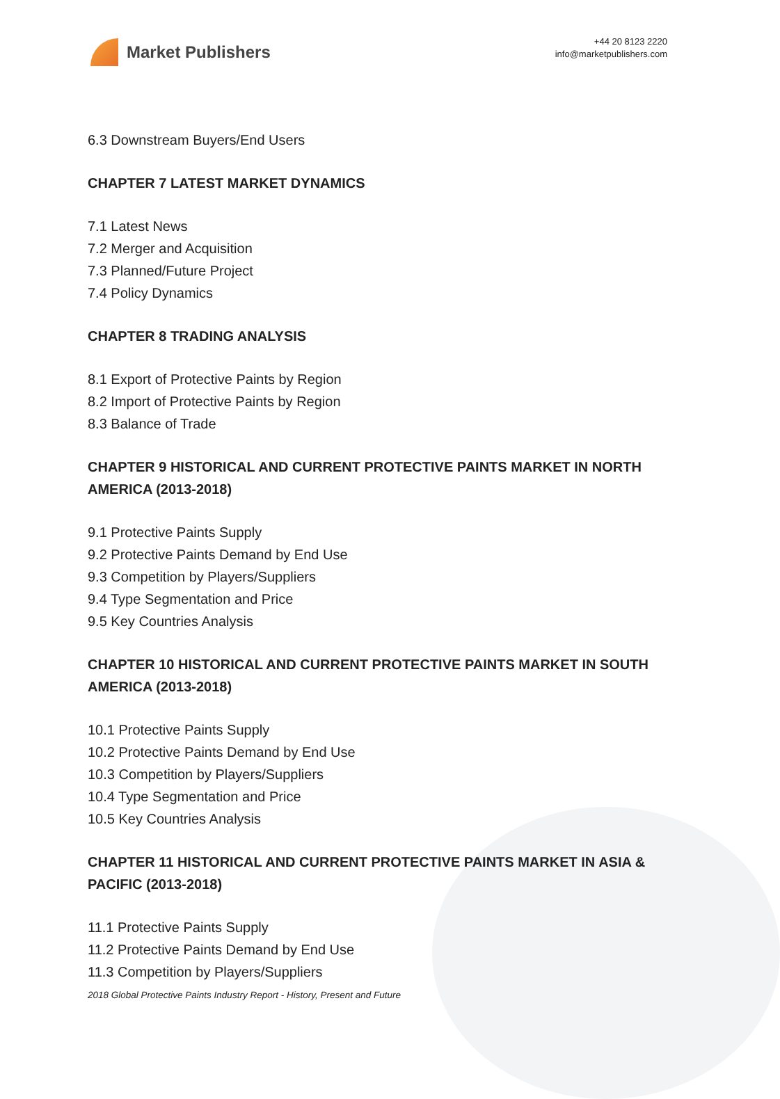Market Publishers
+44 20 8123 2220
info@marketpublishers.com
6.3 Downstream Buyers/End Users
CHAPTER 7 LATEST MARKET DYNAMICS
7.1 Latest News
7.2 Merger and Acquisition
7.3 Planned/Future Project
7.4 Policy Dynamics
CHAPTER 8 TRADING ANALYSIS
8.1 Export of Protective Paints by Region
8.2 Import of Protective Paints by Region
8.3 Balance of Trade
CHAPTER 9 HISTORICAL AND CURRENT PROTECTIVE PAINTS MARKET IN NORTH AMERICA (2013-2018)
9.1 Protective Paints Supply
9.2 Protective Paints Demand by End Use
9.3 Competition by Players/Suppliers
9.4 Type Segmentation and Price
9.5 Key Countries Analysis
CHAPTER 10 HISTORICAL AND CURRENT PROTECTIVE PAINTS MARKET IN SOUTH AMERICA (2013-2018)
10.1 Protective Paints Supply
10.2 Protective Paints Demand by End Use
10.3 Competition by Players/Suppliers
10.4 Type Segmentation and Price
10.5 Key Countries Analysis
CHAPTER 11 HISTORICAL AND CURRENT PROTECTIVE PAINTS MARKET IN ASIA & PACIFIC (2013-2018)
11.1 Protective Paints Supply
11.2 Protective Paints Demand by End Use
11.3 Competition by Players/Suppliers
2018 Global Protective Paints Industry Report - History, Present and Future